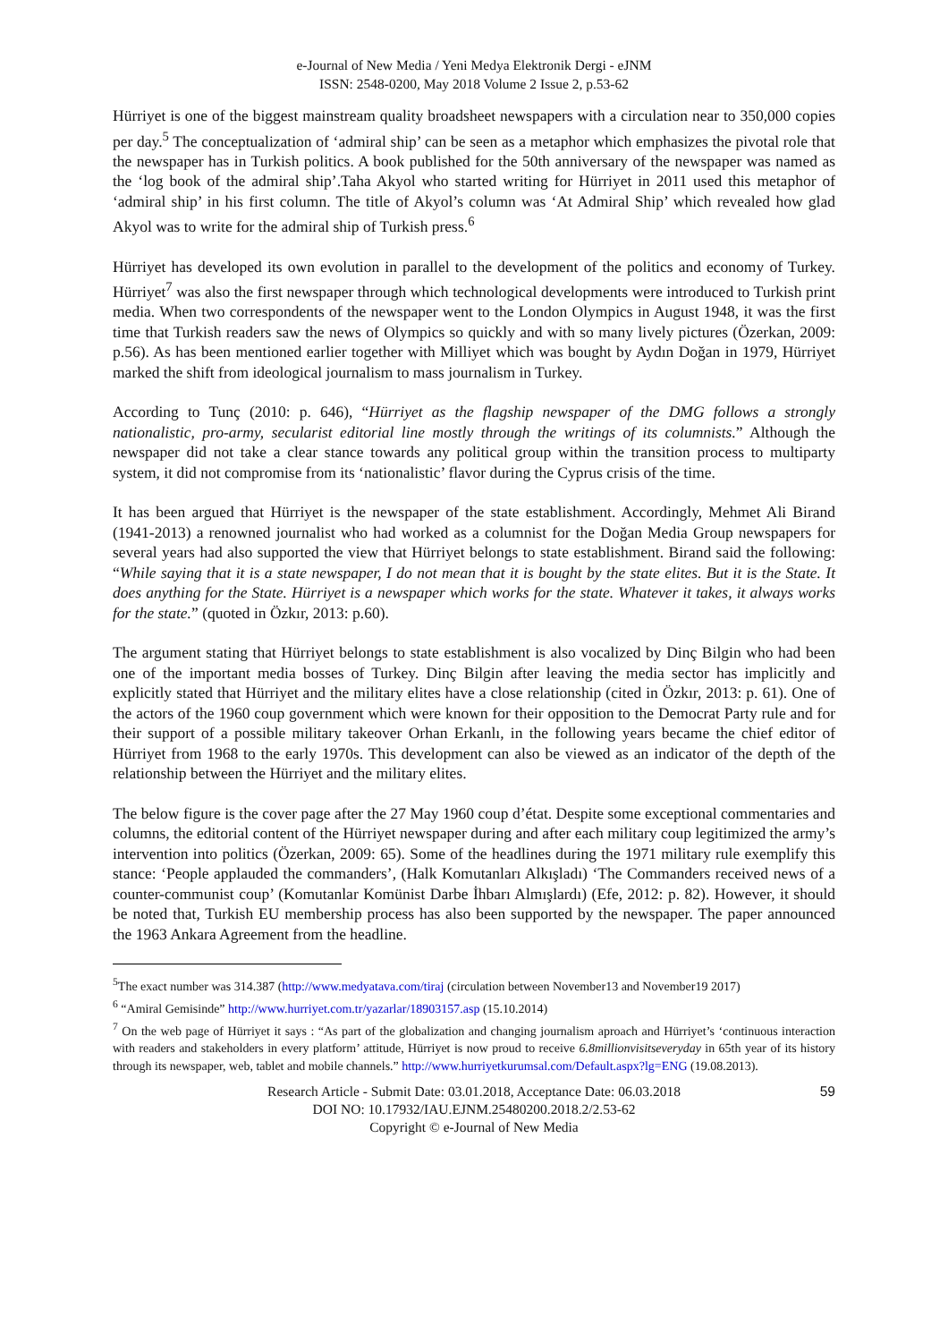e-Journal of New Media / Yeni Medya Elektronik Dergi - eJNM
ISSN: 2548-0200, May 2018 Volume 2 Issue 2, p.53-62
Hürriyet is one of the biggest mainstream quality broadsheet newspapers with a circulation near to 350,000 copies per day.<sup>5</sup> The conceptualization of ‘admiral ship’ can be seen as a metaphor which emphasizes the pivotal role that the newspaper has in Turkish politics. A book published for the 50th anniversary of the newspaper was named as the ‘log book of the admiral ship’.Taha Akyol who started writing for Hürriyet in 2011 used this metaphor of ‘admiral ship’ in his first column. The title of Akyol’s column was ‘At Admiral Ship’ which revealed how glad Akyol was to write for the admiral ship of Turkish press.<sup>6</sup>
Hürriyet has developed its own evolution in parallel to the development of the politics and economy of Turkey. Hürriyet<sup>7</sup> was also the first newspaper through which technological developments were introduced to Turkish print media. When two correspondents of the newspaper went to the London Olympics in August 1948, it was the first time that Turkish readers saw the news of Olympics so quickly and with so many lively pictures (Özerkan, 2009: p.56). As has been mentioned earlier together with Milliyet which was bought by Aydın Doğan in 1979, Hürriyet marked the shift from ideological journalism to mass journalism in Turkey.
According to Tunç (2010: p. 646), “Hürriyet as the flagship newspaper of the DMG follows a strongly nationalistic, pro-army, secularist editorial line mostly through the writings of its columnists.” Although the newspaper did not take a clear stance towards any political group within the transition process to multiparty system, it did not compromise from its ‘nationalistic’ flavor during the Cyprus crisis of the time.
It has been argued that Hürriyet is the newspaper of the state establishment. Accordingly, Mehmet Ali Birand (1941-2013) a renowned journalist who had worked as a columnist for the Doğan Media Group newspapers for several years had also supported the view that Hürriyet belongs to state establishment. Birand said the following: “While saying that it is a state newspaper, I do not mean that it is bought by the state elites. But it is the State. It does anything for the State. Hürriyet is a newspaper which works for the state. Whatever it takes, it always works for the state.” (quoted in Özkır, 2013: p.60).
The argument stating that Hürriyet belongs to state establishment is also vocalized by Dinç Bilgin who had been one of the important media bosses of Turkey. Dinç Bilgin after leaving the media sector has implicitly and explicitly stated that Hürriyet and the military elites have a close relationship (cited in Özkır, 2013: p. 61). One of the actors of the 1960 coup government which were known for their opposition to the Democrat Party rule and for their support of a possible military takeover Orhan Erkanlı, in the following years became the chief editor of Hürriyet from 1968 to the early 1970s. This development can also be viewed as an indicator of the depth of the relationship between the Hürriyet and the military elites.
The below figure is the cover page after the 27 May 1960 coup d’état. Despite some exceptional commentaries and columns, the editorial content of the Hürriyet newspaper during and after each military coup legitimized the army’s intervention into politics (Özerkan, 2009: 65). Some of the headlines during the 1971 military rule exemplify this stance: ‘People applauded the commanders’, (Halk Komutanları Alkışladı) ‘The Commanders received news of a counter-communist coup’ (Komutanlar Komünist Darbe İhbarı Almışlardı) (Efe, 2012: p. 82). However, it should be noted that, Turkish EU membership process has also been supported by the newspaper. The paper announced the 1963 Ankara Agreement from the headline.
<sup>5</sup> The exact number was 314.387 (http://www.medyatava.com/tiraj (circulation between November13 and November19 2017)
<sup>6</sup> “Amiral Gemisinde” http://www.hurriyet.com.tr/yazarlar/18903157.asp (15.10.2014)
<sup>7</sup> On the web page of Hürriyet it says : “As part of the globalization and changing journalism aproach and Hürriyet’s ‘continuous interaction with readers and stakeholders in every platform’ attitude, Hürriyet is now proud to receive 6.8millionvisitseveryday in 65th year of its history through its newspaper, web, tablet and mobile channels.” http://www.hurriyetkurumsal.com/Default.aspx?lg=ENG (19.08.2013).
Research Article - Submit Date: 03.01.2018, Acceptance Date: 06.03.2018 59
DOI NO: 10.17932/IAU.EJNM.25480200.2018.2/2.53-62
Copyright © e-Journal of New Media